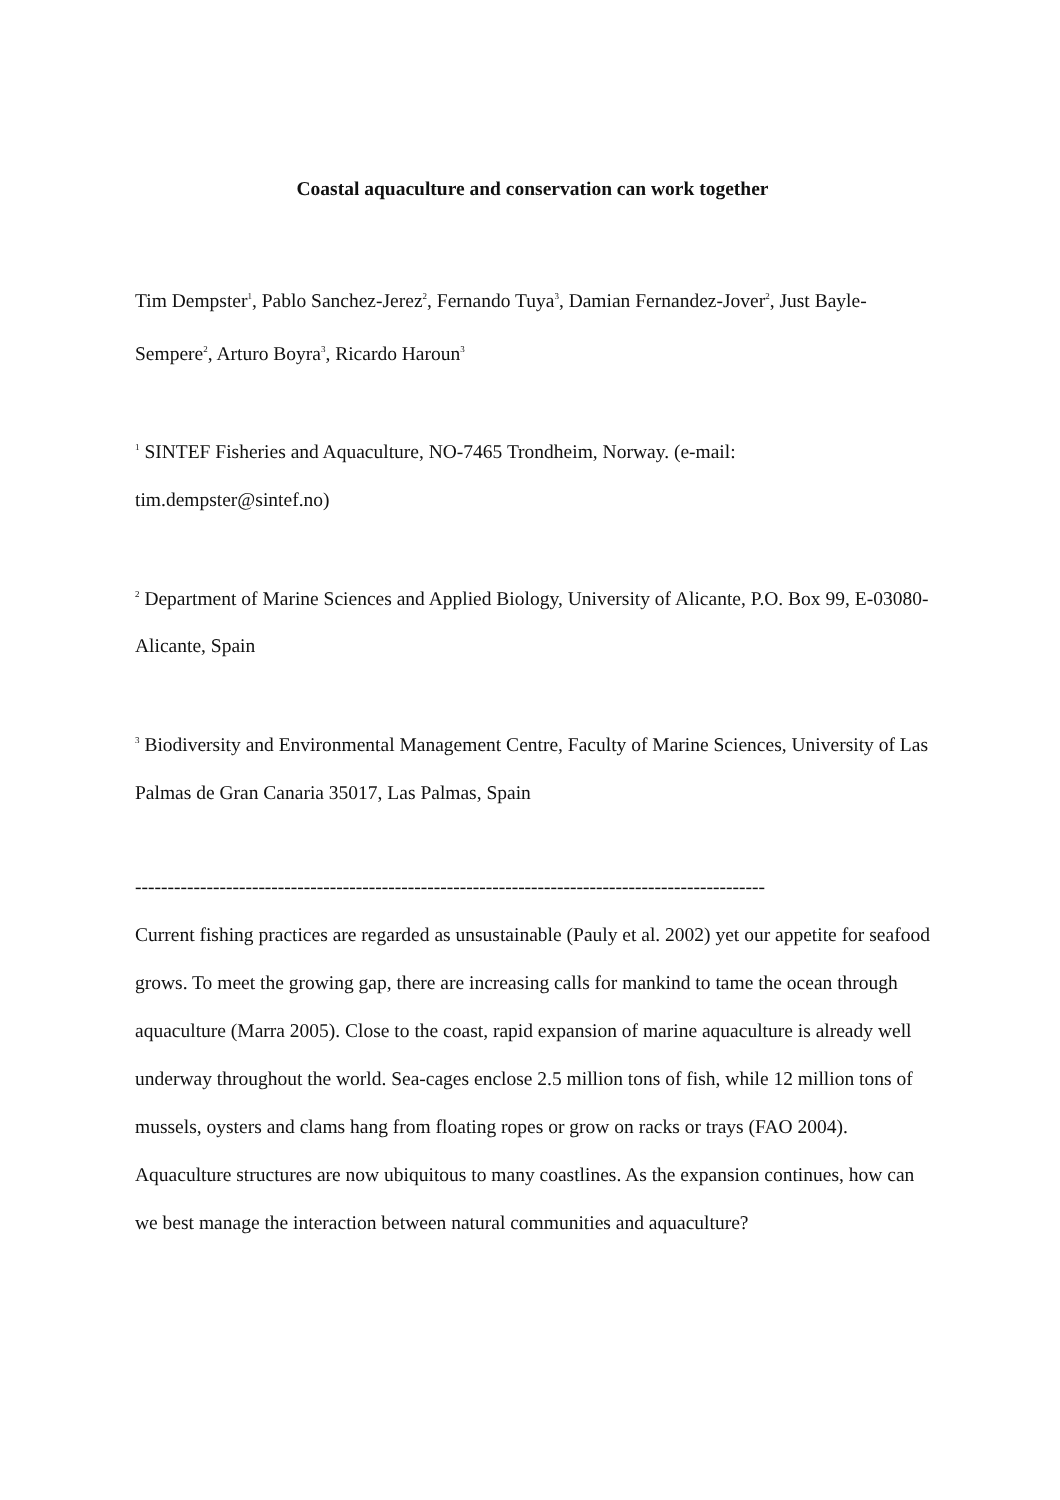Coastal aquaculture and conservation can work together
Tim Dempster<sup>1</sup>, Pablo Sanchez-Jerez<sup>2</sup>, Fernando Tuya<sup>3</sup>, Damian Fernandez-Jover<sup>2</sup>, Just Bayle-Sempere<sup>2</sup>, Arturo Boyra<sup>3</sup>, Ricardo Haroun<sup>3</sup>
<sup>1</sup> SINTEF Fisheries and Aquaculture, NO-7465 Trondheim, Norway. (e-mail: tim.dempster@sintef.no)
<sup>2</sup> Department of Marine Sciences and Applied Biology, University of Alicante, P.O. Box 99, E-03080-Alicante, Spain
<sup>3</sup> Biodiversity and Environmental Management Centre, Faculty of Marine Sciences, University of Las Palmas de Gran Canaria 35017, Las Palmas, Spain
-------------------------------------------------------------------------------------------------
Current fishing practices are regarded as unsustainable (Pauly et al. 2002) yet our appetite for seafood grows. To meet the growing gap, there are increasing calls for mankind to tame the ocean through aquaculture (Marra 2005). Close to the coast, rapid expansion of marine aquaculture is already well underway throughout the world. Sea-cages enclose 2.5 million tons of fish, while 12 million tons of mussels, oysters and clams hang from floating ropes or grow on racks or trays (FAO 2004). Aquaculture structures are now ubiquitous to many coastlines. As the expansion continues, how can we best manage the interaction between natural communities and aquaculture?